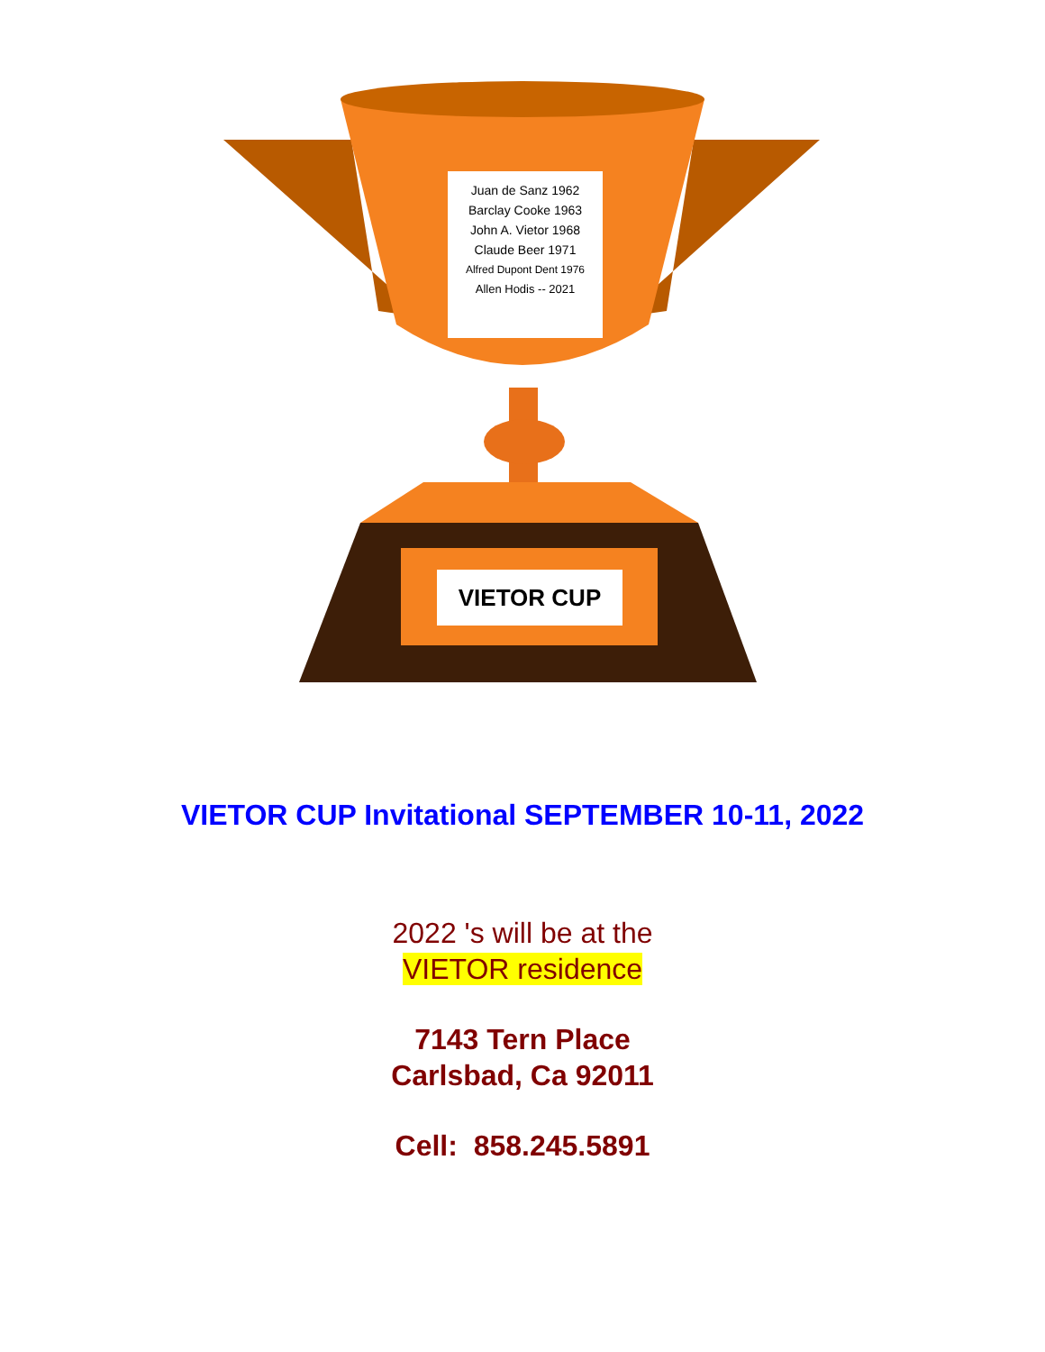Juan de Sanz 1962
Barclay Cooke 1963
John A. Vietor 1968
Claude Beer 1971
Alfred Dupont Dent 1976
Allen Hodis -- 2021
VIETOR CUP
VIETOR CUP Invitational SEPTEMBER 10-11, 2022
2022 's will be at the
VIETOR residence
7143 Tern Place
Carlsbad, Ca 92011
Cell: 858.245.5891